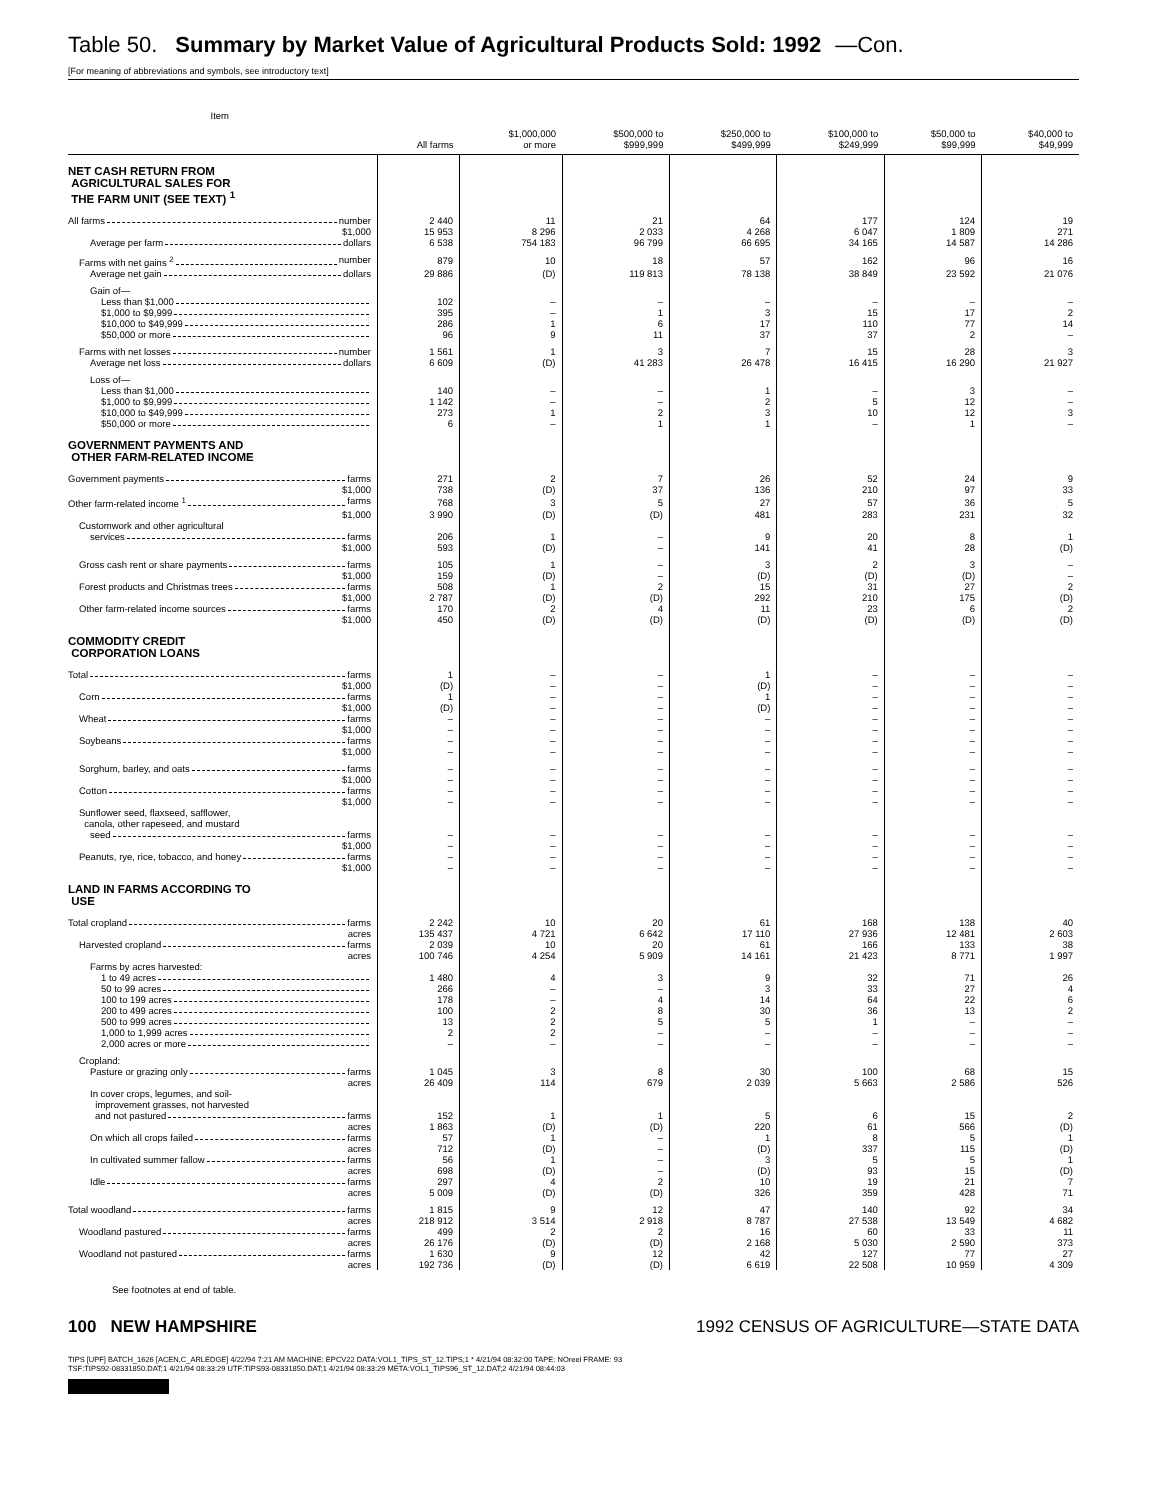Table 50. Summary by Market Value of Agricultural Products Sold: 1992 —Con.
[For meaning of abbreviations and symbols, see introductory text]
| Item | All farms | $1,000,000 or more | $500,000 to $999,999 | $250,000 to $499,999 | $100,000 to $249,999 | $50,000 to $99,999 | $40,000 to $49,999 |
| --- | --- | --- | --- | --- | --- | --- | --- |
| NET CASH RETURN FROM AGRICULTURAL SALES FOR THE FARM UNIT (SEE TEXT) <sup>1</sup> | | | | | | | |
| All farms number | 2 440 | 11 | 21 | 64 | 177 | 124 | 19 |
| $1,000 | 15 953 | 8 296 | 2 033 | 4 268 | 6 047 | 1 809 | 271 |
| Average per farm dollars | 6 538 | 754 183 | 96 799 | 66 695 | 34 165 | 14 587 | 14 286 |
| Farms with net gains <sup>2</sup> number | 879 | 10 | 18 | 57 | 162 | 96 | 16 |
| Average net gain dollars | 29 886 | (D) | 119 813 | 78 138 | 38 849 | 23 592 | 21 076 |
| Gain of— | | | | | | | |
| Less than $1,000 | 102 | – | – | – | – | – | – |
| $1,000 to $9,999 | 395 | – | 1 | 3 | 15 | 17 | 2 |
| $10,000 to $49,999 | 286 | 1 | 6 | 17 | 110 | 77 | 14 |
| $50,000 or more | 96 | 9 | 11 | 37 | 37 | 2 | – |
| Farms with net losses number | 1 561 | 1 | 3 | 7 | 15 | 28 | 3 |
| Average net loss dollars | 6 609 | (D) | 41 283 | 26 478 | 16 415 | 16 290 | 21 927 |
| Loss of— | | | | | | | |
| Less than $1,000 | 140 | – | – | 1 | – | 3 | – |
| $1,000 to $9,999 | 1 142 | – | – | 2 | 5 | 12 | – |
| $10,000 to $49,999 | 273 | 1 | 2 | 3 | 10 | 12 | 3 |
| $50,000 or more | 6 | – | 1 | 1 | – | 1 | – |
| GOVERNMENT PAYMENTS AND OTHER FARM-RELATED INCOME | | | | | | | |
| Government payments farms | 271 | 2 | 7 | 26 | 52 | 24 | 9 |
| $1,000 | 738 | (D) | 37 | 136 | 210 | 97 | 33 |
| Other farm-related income <sup>1</sup> farms | 768 | 3 | 5 | 27 | 57 | 36 | 5 |
| $1,000 | 3 990 | (D) | (D) | 481 | 283 | 231 | 32 |
| Customwork and other agricultural | | | | | | | |
| services farms | 206 | 1 | – | 9 | 20 | 8 | 1 |
| $1,000 | 593 | (D) | – | 141 | 41 | 28 | (D) |
| Gross cash rent or share payments farms | 105 | 1 | – | 3 | 2 | 3 | – |
| $1,000 | 159 | (D) | – | (D) | (D) | (D) | – |
| Forest products and Christmas trees farms | 508 | 1 | 2 | 15 | 31 | 27 | 2 |
| $1,000 | 2 787 | (D) | (D) | 292 | 210 | 175 | (D) |
| Other farm-related income sources farms | 170 | 2 | 4 | 11 | 23 | 6 | 2 |
| $1,000 | 450 | (D) | (D) | (D) | (D) | (D) | (D) |
| COMMODITY CREDIT CORPORATION LOANS | | | | | | | |
| Total farms | 1 | – | – | 1 | – | – | – |
| $1,000 | (D) | – | – | (D) | – | – | – |
| Corn farms | 1 | – | – | 1 | – | – | – |
| $1,000 | (D) | – | – | (D) | – | – | – |
| Wheat farms | – | – | – | – | – | – | – |
| $1,000 | – | – | – | – | – | – | – |
| Soybeans farms | – | – | – | – | – | – | – |
| $1,000 | – | – | – | – | – | – | – |
| Sorghum, barley, and oats farms | – | – | – | – | – | – | – |
| $1,000 | – | – | – | – | – | – | – |
| Cotton farms | – | – | – | – | – | – | – |
| $1,000 | – | – | – | – | – | – | – |
| Sunflower seed, flaxseed, safflower, canola, other rapeseed, and mustard | | | | | | | |
| seed farms | – | – | – | – | – | – | – |
| $1,000 | – | – | – | – | – | – | – |
| Peanuts, rye, rice, tobacco, and honey farms | – | – | – | – | – | – | – |
| $1,000 | – | – | – | – | – | – | – |
| LAND IN FARMS ACCORDING TO USE | | | | | | | |
| Total cropland farms | 2 242 | 10 | 20 | 61 | 168 | 138 | 40 |
| acres | 135 437 | 4 721 | 6 642 | 17 110 | 27 936 | 12 481 | 2 603 |
| Harvested cropland farms | 2 039 | 10 | 20 | 61 | 166 | 133 | 38 |
| acres | 100 746 | 4 254 | 5 909 | 14 161 | 21 423 | 8 771 | 1 997 |
| Farms by acres harvested: | | | | | | | |
| 1 to 49 acres | 1 480 | 4 | 3 | 9 | 32 | 71 | 26 |
| 50 to 99 acres | 266 | – | – | 3 | 33 | 27 | 4 |
| 100 to 199 acres | 178 | – | 4 | 14 | 64 | 22 | 6 |
| 200 to 499 acres | 100 | 2 | 8 | 30 | 36 | 13 | 2 |
| 500 to 999 acres | 13 | 2 | 5 | 5 | 1 | – | – |
| 1,000 to 1,999 acres | 2 | 2 | – | – | – | – | – |
| 2,000 acres or more | – | – | – | – | – | – | – |
| Cropland: | | | | | | | |
| Pasture or grazing only farms | 1 045 | 3 | 8 | 30 | 100 | 68 | 15 |
| acres | 26 409 | 114 | 679 | 2 039 | 5 663 | 2 586 | 526 |
| In cover crops, legumes, and soil- improvement grasses, not harvested | | | | | | | |
| and not pastured farms | 152 | 1 | 1 | 5 | 6 | 15 | 2 |
| acres | 1 863 | (D) | (D) | 220 | 61 | 566 | (D) |
| On which all crops failed farms | 57 | 1 | – | 1 | 8 | 5 | 1 |
| acres | 712 | (D) | – | (D) | 337 | 115 | (D) |
| In cultivated summer fallow farms | 56 | 1 | – | 3 | 5 | 5 | 1 |
| acres | 698 | (D) | – | (D) | 93 | 15 | (D) |
| Idle farms | 297 | 4 | 2 | 10 | 19 | 21 | 7 |
| acres | 5 009 | (D) | (D) | 326 | 359 | 428 | 71 |
| Total woodland farms | 1 815 | 9 | 12 | 47 | 140 | 92 | 34 |
| acres | 218 912 | 3 514 | 2 918 | 8 787 | 27 538 | 13 549 | 4 682 |
| Woodland pastured farms | 499 | 2 | 2 | 16 | 60 | 33 | 11 |
| acres | 26 176 | (D) | (D) | 2 168 | 5 030 | 2 590 | 373 |
| Woodland not pastured farms | 1 630 | 9 | 12 | 42 | 127 | 77 | 27 |
| acres | 192 736 | (D) | (D) | 6 619 | 22 508 | 10 959 | 4 309 |
See footnotes at end of table.
100 NEW HAMPSHIRE 1992 CENSUS OF AGRICULTURE—STATE DATA
TIPS [UPF] BATCH_1626 [ACEN,C_ARLEDGE] 4/22/94 7:21 AM MACHINE: EPCV22 DATA:VOL1_TIPS_ST_12.TIPS;1 * 4/21/94 08:32:00 TAPE: NOreel FRAME: 93
TSF:TIPS92-08331850.DAT;1 4/21/94 08:33:29 UTF:TIPS93-08331850.DAT;1 4/21/94 08:33:29 META:VOL1_TIPS96_ST_12.DAT;2 4/21/94 08:44:03